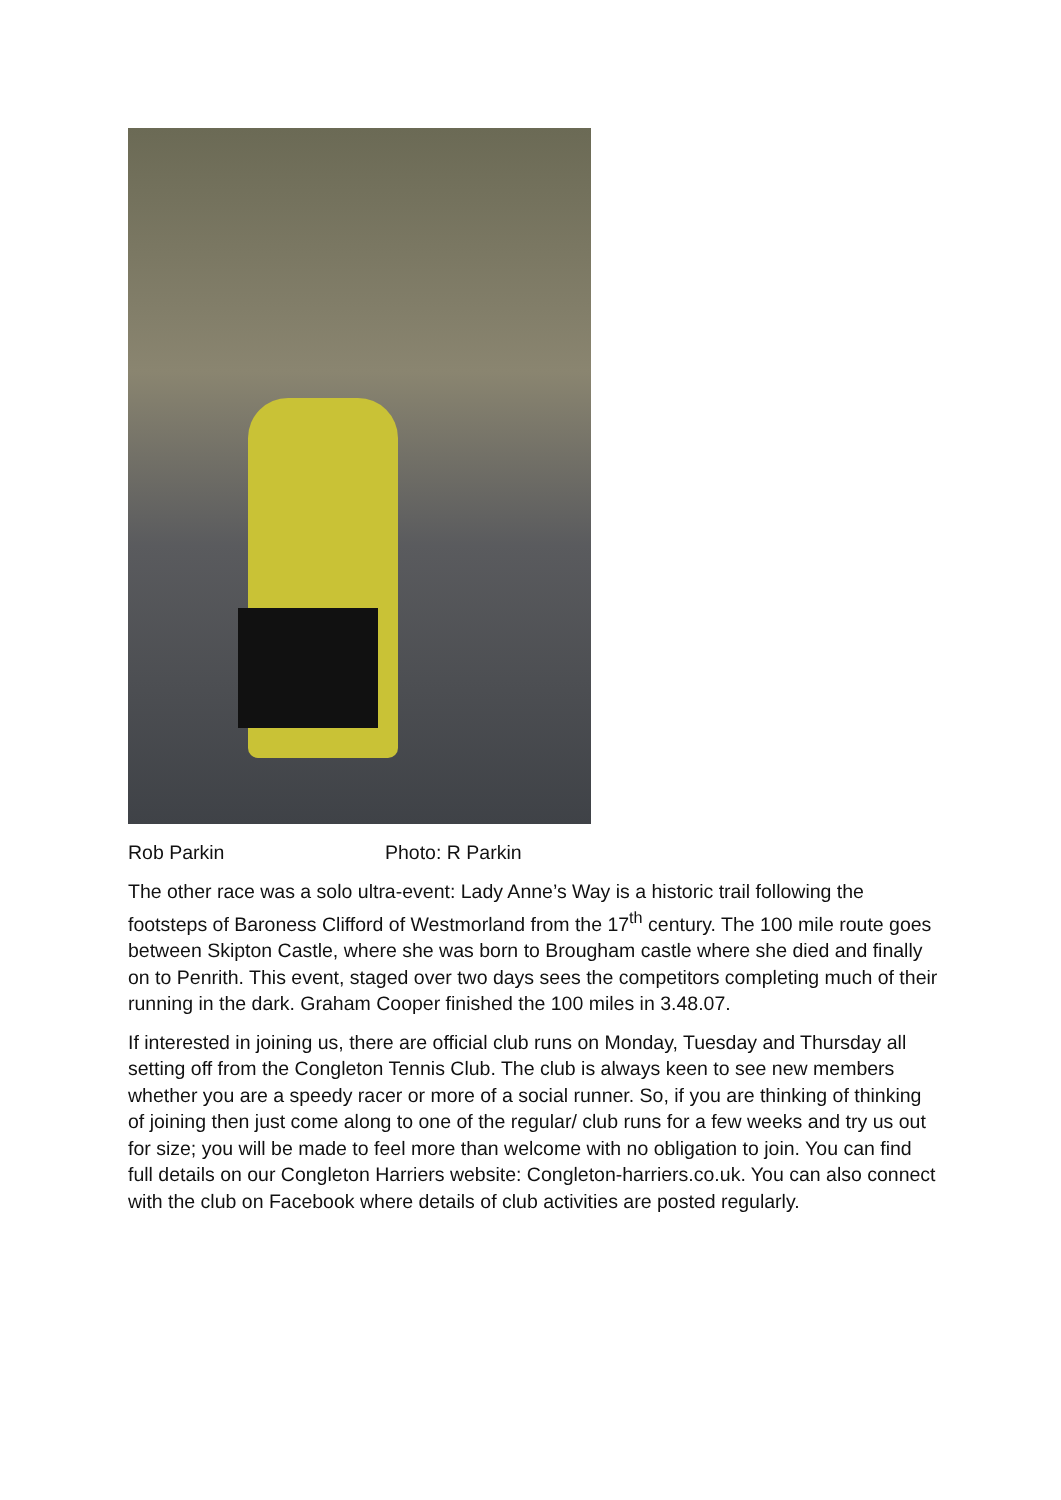Rob Parkin Photo: R Parkin
The other race was a solo ultra-event: Lady Anne’s Way is a historic trail following the footsteps of Baroness Clifford of Westmorland from the 17<sup>th</sup> century. The 100 mile route goes between Skipton Castle, where she was born to Brougham castle where she died and finally on to Penrith. This event, staged over two days sees the competitors completing much of their running in the dark. Graham Cooper finished the 100 miles in 3.48.07.
If interested in joining us, there are official club runs on Monday, Tuesday and Thursday all setting off from the Congleton Tennis Club. The club is always keen to see new members whether you are a speedy racer or more of a social runner. So, if you are thinking of thinking of joining then just come along to one of the regular/ club runs for a few weeks and try us out for size; you will be made to feel more than welcome with no obligation to join. You can find full details on our Congleton Harriers website: Congleton-harriers.co.uk. You can also connect with the club on Facebook where details of club activities are posted regularly.